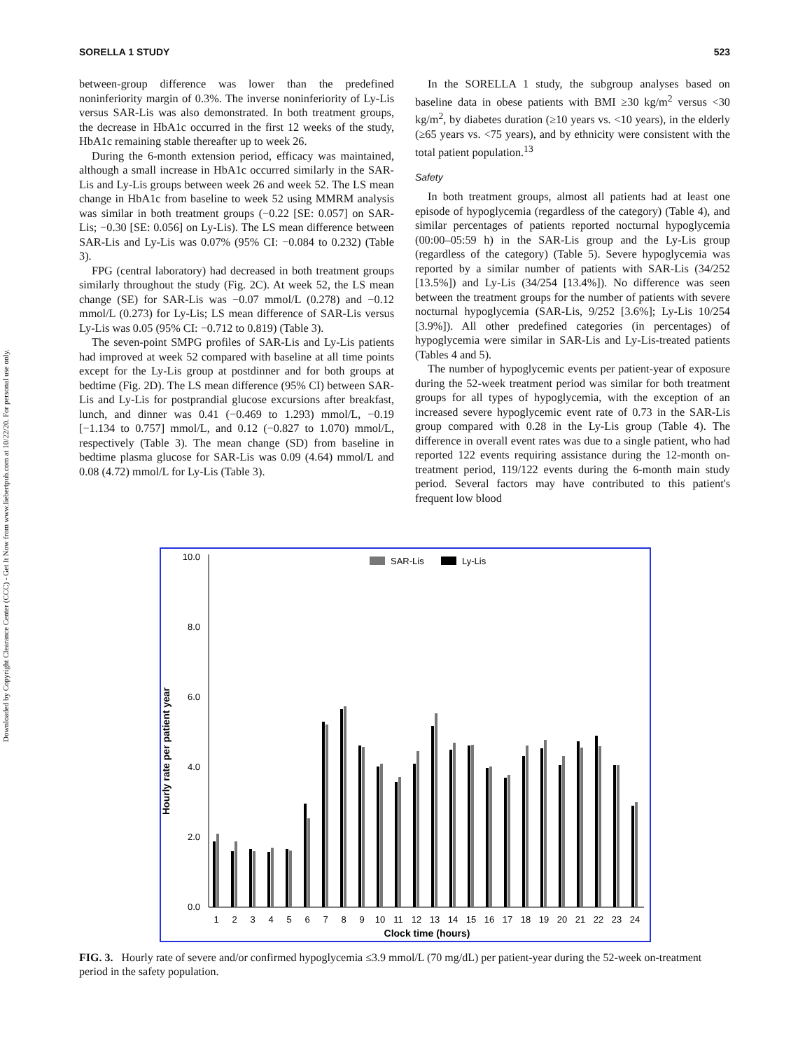Downloaded by Copyright Clearance Center (CCC) - Get It Now from www.liebertpub.com at 10/22/20. For personal use only.
SORELLA 1 STUDY 523
between-group difference was lower than the predefined noninferiority margin of 0.3%. The inverse noninferiority of Ly-Lis versus SAR-Lis was also demonstrated. In both treatment groups, the decrease in HbA1c occurred in the first 12 weeks of the study, HbA1c remaining stable thereafter up to week 26.
During the 6-month extension period, efficacy was maintained, although a small increase in HbA1c occurred similarly in the SAR-Lis and Ly-Lis groups between week 26 and week 52. The LS mean change in HbA1c from baseline to week 52 using MMRM analysis was similar in both treatment groups (−0.22 [SE: 0.057] on SAR-Lis; −0.30 [SE: 0.056] on Ly-Lis). The LS mean difference between SAR-Lis and Ly-Lis was 0.07% (95% CI: −0.084 to 0.232) (Table 3).
FPG (central laboratory) had decreased in both treatment groups similarly throughout the study (Fig. 2C). At week 52, the LS mean change (SE) for SAR-Lis was −0.07 mmol/L (0.278) and −0.12 mmol/L (0.273) for Ly-Lis; LS mean difference of SAR-Lis versus Ly-Lis was 0.05 (95% CI: −0.712 to 0.819) (Table 3).
The seven-point SMPG profiles of SAR-Lis and Ly-Lis patients had improved at week 52 compared with baseline at all time points except for the Ly-Lis group at postdinner and for both groups at bedtime (Fig. 2D). The LS mean difference (95% CI) between SAR-Lis and Ly-Lis for postprandial glucose excursions after breakfast, lunch, and dinner was 0.41 (−0.469 to 1.293) mmol/L, −0.19 [−1.134 to 0.757] mmol/L, and 0.12 (−0.827 to 1.070) mmol/L, respectively (Table 3). The mean change (SD) from baseline in bedtime plasma glucose for SAR-Lis was 0.09 (4.64) mmol/L and 0.08 (4.72) mmol/L for Ly-Lis (Table 3).
In the SORELLA 1 study, the subgroup analyses based on baseline data in obese patients with BMI ≥30 kg/m<sup>2</sup> versus <30 kg/m<sup>2</sup>, by diabetes duration (≥10 years vs. <10 years), in the elderly (≥65 years vs. <75 years), and by ethnicity were consistent with the total patient population.<sup>13</sup>
Safety
In both treatment groups, almost all patients had at least one episode of hypoglycemia (regardless of the category) (Table 4), and similar percentages of patients reported nocturnal hypoglycemia (00:00–05:59 h) in the SAR-Lis group and the Ly-Lis group (regardless of the category) (Table 5). Severe hypoglycemia was reported by a similar number of patients with SAR-Lis (34/252 [13.5%]) and Ly-Lis (34/254 [13.4%]). No difference was seen between the treatment groups for the number of patients with severe nocturnal hypoglycemia (SAR-Lis, 9/252 [3.6%]; Ly-Lis 10/254 [3.9%]). All other predefined categories (in percentages) of hypoglycemia were similar in SAR-Lis and Ly-Lis-treated patients (Tables 4 and 5).
The number of hypoglycemic events per patient-year of exposure during the 52-week treatment period was similar for both treatment groups for all types of hypoglycemia, with the exception of an increased severe hypoglycemic event rate of 0.73 in the SAR-Lis group compared with 0.28 in the Ly-Lis group (Table 4). The difference in overall event rates was due to a single patient, who had reported 122 events requiring assistance during the 12-month on-treatment period, 119/122 events during the 6-month main study period. Several factors may have contributed to this patient's frequent low blood
Hourly rate per patient year
10.0
8.0
6.0
4.0
2.0
0.0
SAR-Lis
Ly-Lis
1
2
3
4
5
6
7
8
9
10
11
12
13
14
15
16
17
18
19
20
21
22
23
24
Clock time (hours)
FIG. 3. Hourly rate of severe and/or confirmed hypoglycemia ≤3.9 mmol/L (70 mg/dL) per patient-year during the 52-week on-treatment period in the safety population.